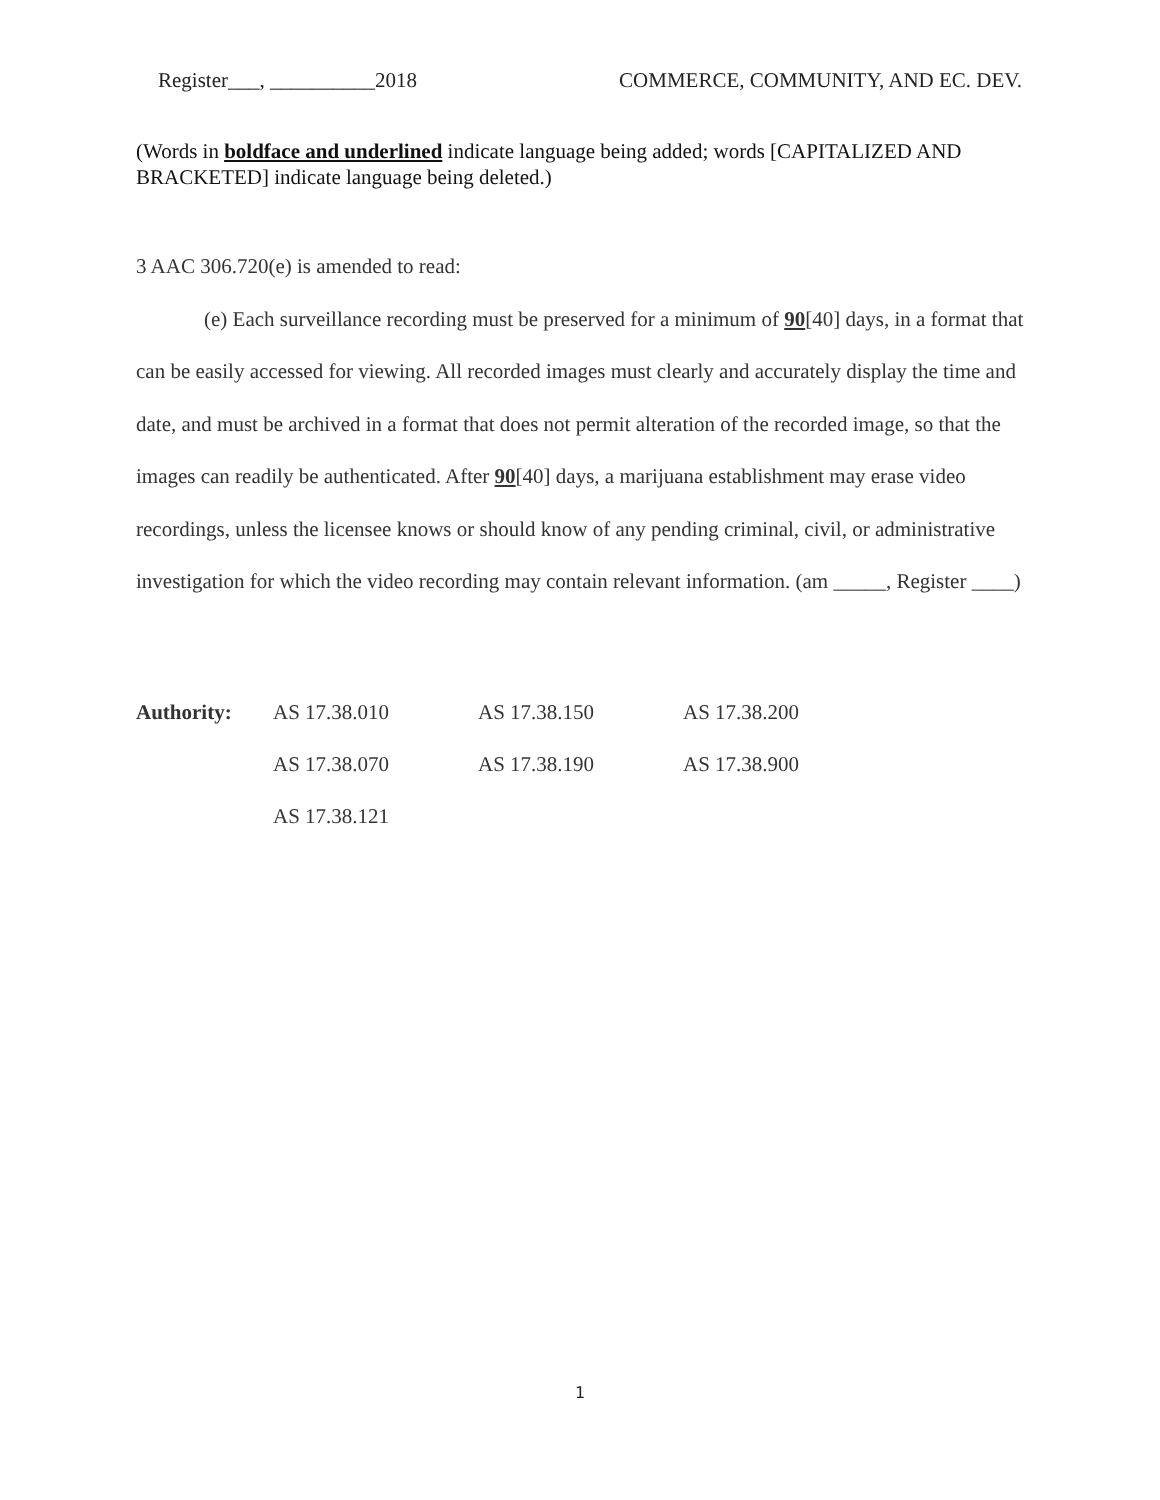Register___, __________2018 COMMERCE, COMMUNITY, AND EC. DEV.
(Words in boldface and underlined indicate language being added; words [CAPITALIZED AND BRACKETED] indicate language being deleted.)
3 AAC 306.720(e) is amended to read:
(e) Each surveillance recording must be preserved for a minimum of 90[40] days, in a format that can be easily accessed for viewing. All recorded images must clearly and accurately display the time and date, and must be archived in a format that does not permit alteration of the recorded image, so that the images can readily be authenticated. After 90[40] days, a marijuana establishment may erase video recordings, unless the licensee knows or should know of any pending criminal, civil, or administrative investigation for which the video recording may contain relevant information. (am _____, Register ____)
| Authority: | AS 17.38.010 | AS 17.38.150 | AS 17.38.200 |
| | AS 17.38.070 | AS 17.38.190 | AS 17.38.900 |
| | AS 17.38.121 | | |
1